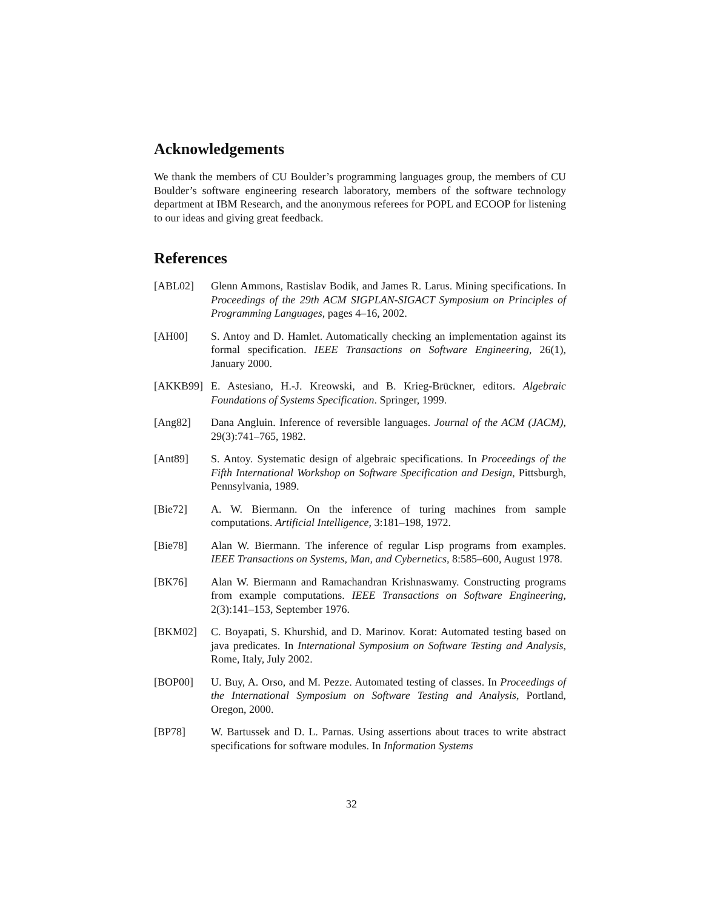Acknowledgements
We thank the members of CU Boulder’s programming languages group, the members of CU Boulder’s software engineering research laboratory, members of the software technology department at IBM Research, and the anonymous referees for POPL and ECOOP for listening to our ideas and giving great feedback.
References
[ABL02] Glenn Ammons, Rastislav Bodik, and James R. Larus. Mining specifications. In Proceedings of the 29th ACM SIGPLAN-SIGACT Symposium on Principles of Programming Languages, pages 4–16, 2002.
[AH00] S. Antoy and D. Hamlet. Automatically checking an implementation against its formal specification. IEEE Transactions on Software Engineering, 26(1), January 2000.
[AKKB99] E. Astesiano, H.-J. Kreowski, and B. Krieg-Brückner, editors. Algebraic Foundations of Systems Specification. Springer, 1999.
[Ang82] Dana Angluin. Inference of reversible languages. Journal of the ACM (JACM), 29(3):741–765, 1982.
[Ant89] S. Antoy. Systematic design of algebraic specifications. In Proceedings of the Fifth International Workshop on Software Specification and Design, Pittsburgh, Pennsylvania, 1989.
[Bie72] A. W. Biermann. On the inference of turing machines from sample computations. Artificial Intelligence, 3:181–198, 1972.
[Bie78] Alan W. Biermann. The inference of regular Lisp programs from examples. IEEE Transactions on Systems, Man, and Cybernetics, 8:585–600, August 1978.
[BK76] Alan W. Biermann and Ramachandran Krishnaswamy. Constructing programs from example computations. IEEE Transactions on Software Engineering, 2(3):141–153, September 1976.
[BKM02] C. Boyapati, S. Khurshid, and D. Marinov. Korat: Automated testing based on java predicates. In International Symposium on Software Testing and Analysis, Rome, Italy, July 2002.
[BOP00] U. Buy, A. Orso, and M. Pezze. Automated testing of classes. In Proceedings of the International Symposium on Software Testing and Analysis, Portland, Oregon, 2000.
[BP78] W. Bartussek and D. L. Parnas. Using assertions about traces to write abstract specifications for software modules. In Information Systems
32